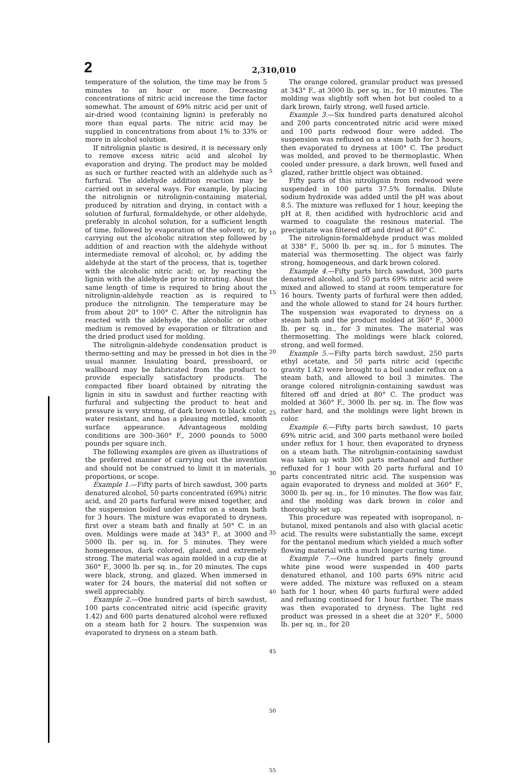2
2,310,010
temperature of the solution, the time may be from 5 minutes to an hour or more. Decreasing concentrations of nitric acid increase the time factor somewhat. The amount of 69% nitric acid per unit of air-dried wood (containing lignin) is preferably no more than equal parts. The nitric acid may be supplied in concentrations from about 1% to 33% or more in alcohol solution.
If nitrolignin plastic is desired, it is necessary only to remove excess nitric acid and alcohol by evaporation and drying. The product may be molded as such or further reacted with an aldehyde such as furfural. The aldehyde addition reaction may be carried out in several ways. For example, by placing the nitrolignin or nitrolignin-containing material, produced by nitration and drying, in contact with a solution of furfural, formaldehyde, or other aldehyde, preferably in alcohol solution, for a sufficient length of time, followed by evaporation of the solvent; or, by carrying out the alcoholic nitration step followed by addition of and reaction with the aldehyde without intermediate removal of alcohol; or, by adding the aldehyde at the start of the process, that is, together with the alcoholic nitric acid; or, by reacting the lignin with the aldehyde prior to nitrating. About the same length of time is required to bring about the nitrolignin-aldehyde reaction as is required to produce the nitrolignin. The temperature may be from about 20° to 100° C. After the nitrolignin has reacted with the aldehyde, the alcoholic or other medium is removed by evaporation or filtration and the dried product used for molding.
The nitrolignin-aldehyde condensation product is thermo-setting and may be pressed in hot dies in the usual manner. Insulating board, pressboard, or wallboard may be fabricated from the product to provide especially satisfactory products. The compacted fiber board obtained by nitrating the lignin in situ in sawdust and further reacting with furfural and subjecting the product to heat and pressure is very strong, of dark brown to black color, water resistant, and has a pleasing mottled, smooth surface appearance. Advantageous molding conditions are 300–360° F., 2000 pounds to 5000 pounds per square inch.
The following examples are given as illustrations of the preferred manner of carrying out the invention and should not be construed to limit it in materials, proportions, or scope.
Example 1.—Fifty parts of birch sawdust, 300 parts denatured alcohol, 50 parts concentrated (69%) nitric acid, and 20 parts furfural were mixed together, and the suspension boiled under reflux on a steam bath for 3 hours. The mixture was evaporated to dryness, first over a steam bath and finally at 50° C. in an oven. Moldings were made at 343° F., at 3000 and 5000 lb. per sq. in. for 5 minutes. They were homegeneous, dark colored, glazed, and extremely strong. The material was again molded in a cup die at 360° F., 3000 lb. per sq. in., for 20 minutes. The cups were black, strong, and glazed. When immersed in water for 24 hours, the material did not soften or swell appreciably.
Example 2.—One hundred parts of birch sawdust, 100 parts concentrated nitric acid (specific gravity 1.42) and 600 parts denatured alcohol were refluxed on a steam bath for 2 hours. The suspension was evaporated to dryness on a steam bath.
5
10
15
20
25
30
35
40
45
50
55
The orange colored, granular product was pressed at 343° F., at 3000 lb. per sq. in., for 10 minutes. The molding was slightly soft when hot but cooled to a dark brown, fairly strong, well fused article.
Example 3.—Six hundred parts denatured alcohol and 200 parts concentrated nitric acid were mixed and 100 parts redwood flour were added. The suspension was refluxed on a steam bath for 3 hours, then evaporated to dryness at 100° C. The product was molded, and proved to be thermoplastic. When cooled under pressure, a dark brown, well fused and glazed, rather brittle object was obtained.
Fifty parts of this nitrolignin from redwood were suspended in 100 parts 37.5% formalin. Dilute sodium hydroxide was added until the pH was about 8.5. The mixture was refluxed for 1 hour, keeping the pH at 8, then acidified with hydrochloric acid and warmed to coagulate the resinous material. The precipitate was filtered off and dried at 80° C.
The nitrolignin-formaldehyde product was molded at 338° F., 5000 lb. per sq. in., for 5 minutes. The material was thermosetting. The object was fairly strong, homogeneous, and dark brown colored.
Example 4.—Fifty parts birch sawdust, 300 parts denatured alcohol, and 50 parts 69% nitric acid were mixed and allowed to stand at room temperature for 16 hours. Twenty parts of furfural were then added, and the whole allowed to stand for 24 hours further. The suspension was evaporated to dryness on a steam bath and the product molded at 360° F., 3000 lb. per sq. in., for 3 minutes. The material was thermosetting. The moldings were black colored, strong, and well formed.
Example 5.—Fifty parts birch sawdust, 250 parts ethyl acetate, and 50 parts nitric acid (specific gravity 1.42) were brought to a boil under reflux on a steam bath, and allowed to boil 3 minutes. The orange colored nitrolignin-containing sawdust was filtered off and dried at 80° C. The product was molded at 360° F., 3000 lb. per sq. in. The flow was rather hard, and the moldings were light brown in color.
Example 6.—Fifty parts birch sawdust, 10 parts 69% nitric acid, and 300 parts methanol were boiled under reflux for 1 hour, then evaporated to dryness on a steam bath. The nitrolignin-containing sawdust was taken up with 300 parts methanol and further refluxed for 1 hour with 20 parts furfural and 10 parts concentrated nitric acid. The suspension was again evaporated to dryness and molded at 360° F., 3000 lb. per sq. in., for 10 minutes. The flow was fair, and the molding was dark brown in color and thoroughly set up.
This procedure was repeated with isopropanol, n-butanol, mixed pentanols and also with glacial acetic acid. The results were substantially the same, except for the pentanol medium which yielded a much softer flowing material with a much longer curing time.
Example 7.—One hundred parts finely ground white pine wood were suspended in 400 parts denatured ethanol, and 100 parts 69% nitric acid were added. The mixture was refluxed on a steam bath for 1 hour, when 40 parts furfural were added and refluxing continued for 1 hour further. The mass was then evaporated to dryness. The light red product was pressed in a sheet die at 320° F., 5000 lb. per sq. in., for 20